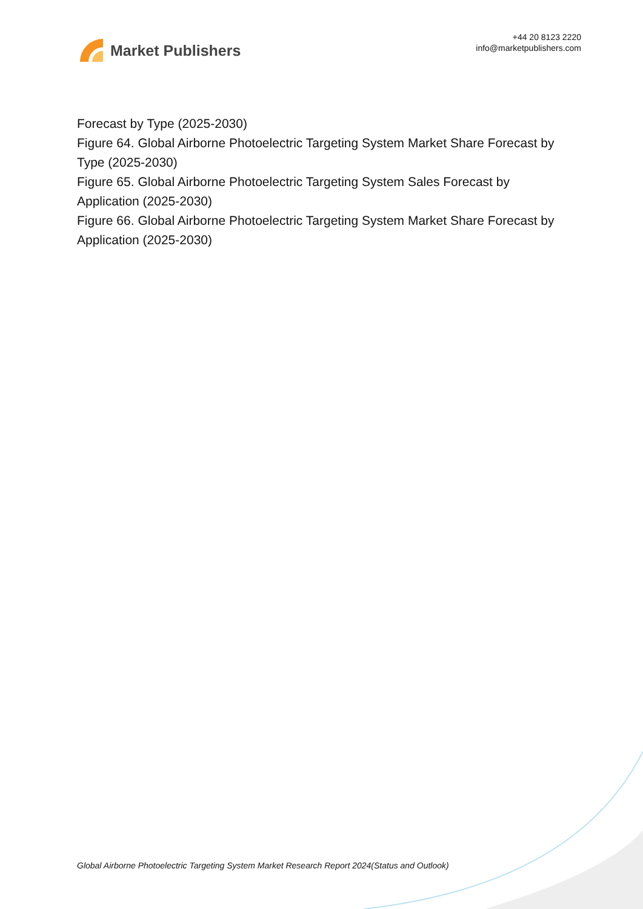Market Publishers
+44 20 8123 2220
info@marketpublishers.com
Forecast by Type (2025-2030)
Figure 64. Global Airborne Photoelectric Targeting System Market Share Forecast by Type (2025-2030)
Figure 65. Global Airborne Photoelectric Targeting System Sales Forecast by Application (2025-2030)
Figure 66. Global Airborne Photoelectric Targeting System Market Share Forecast by Application (2025-2030)
Global Airborne Photoelectric Targeting System Market Research Report 2024(Status and Outlook)